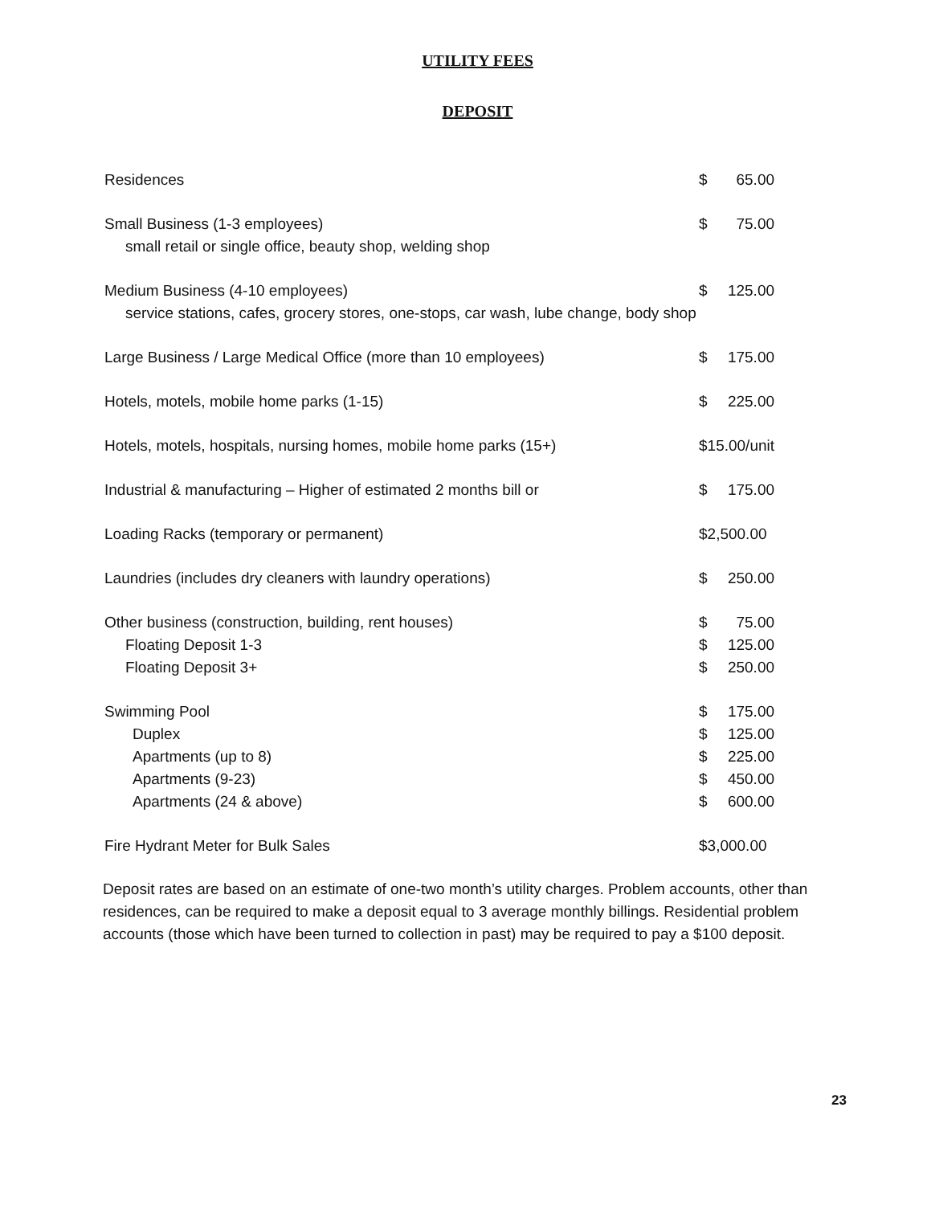UTILITY FEES
DEPOSIT
| Residences | $ | 65.00 |
| Small Business (1-3 employees) small retail or single office, beauty shop, welding shop | $ | 75.00 |
| Medium Business (4-10 employees) service stations, cafes, grocery stores, one-stops, car wash, lube change, body shop | $ | 125.00 |
| Large Business / Large Medical Office (more than 10 employees) | $ | 175.00 |
| Hotels, motels, mobile home parks (1-15) | $ | 225.00 |
| Hotels, motels, hospitals, nursing homes, mobile home parks (15+) | $15.00/unit | |
| Industrial & manufacturing – Higher of estimated 2 months bill or | $ | 175.00 |
| Loading Racks (temporary or permanent) | $2,500.00 | |
| Laundries (includes dry cleaners with laundry operations) | $ | 250.00 |
| Other business (construction, building, rent houses) | $ | 75.00 |
| Floating Deposit 1-3 | $ | 125.00 |
| Floating Deposit 3+ | $ | 250.00 |
| Swimming Pool | $ | 175.00 |
| Duplex | $ | 125.00 |
| Apartments (up to 8) | $ | 225.00 |
| Apartments (9-23) | $ | 450.00 |
| Apartments (24 & above) | $ | 600.00 |
| Fire Hydrant Meter for Bulk Sales | $3,000.00 | |
Deposit rates are based on an estimate of one-two month’s utility charges. Problem accounts, other than residences, can be required to make a deposit equal to 3 average monthly billings. Residential problem accounts (those which have been turned to collection in past) may be required to pay a $100 deposit.
23